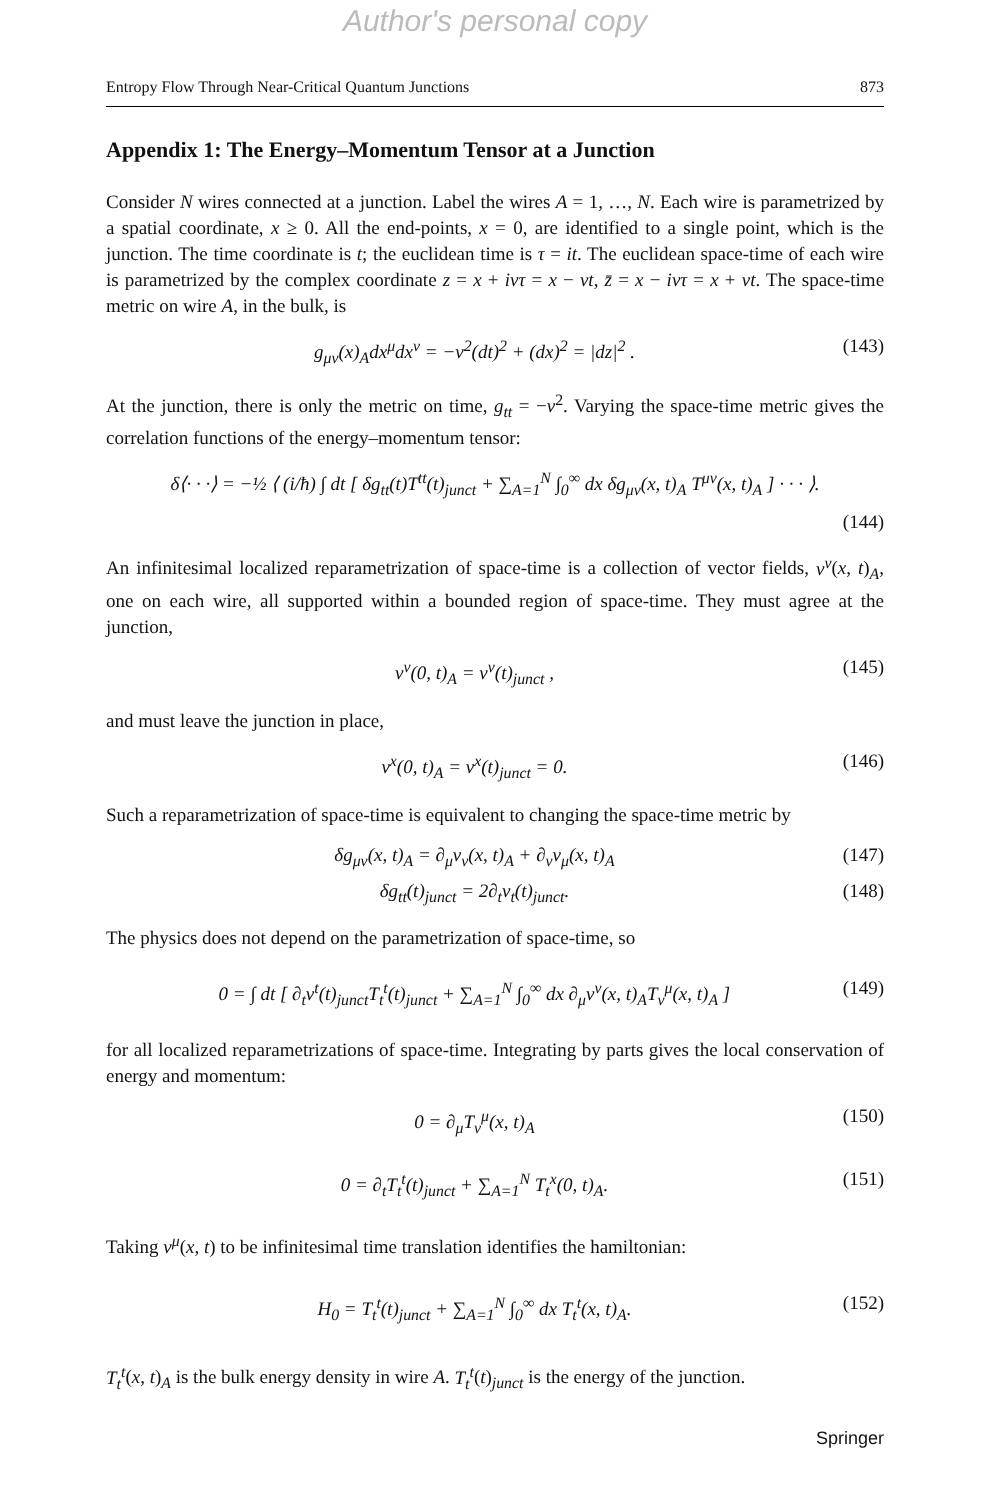Author's personal copy
Entropy Flow Through Near-Critical Quantum Junctions 873
Appendix 1: The Energy–Momentum Tensor at a Junction
Consider N wires connected at a junction. Label the wires A = 1, …, N. Each wire is parametrized by a spatial coordinate, x ≥ 0. All the end-points, x = 0, are identified to a single point, which is the junction. The time coordinate is t; the euclidean time is τ = it. The euclidean space-time of each wire is parametrized by the complex coordinate z = x + ivτ = x − vt, z̄ = x − ivτ = x + vt. The space-time metric on wire A, in the bulk, is
g<sub>μν</sub>(x)<sub>A</sub>dx<sup>μ</sup>dx<sup>ν</sup> = −v<sup>2</sup>(dt)<sup>2</sup> + (dx)<sup>2</sup> = |dz|<sup>2</sup> . (143)
At the junction, there is only the metric on time, g<sub>tt</sub> = −v<sup>2</sup>. Varying the space-time metric gives the correlation functions of the energy–momentum tensor:
δ⟨· · ·⟩ = −½ ⟨ (i/ħ) ∫ dt [ δg<sub>tt</sub>(t)T<sup>tt</sup>(t)<sub>junct</sub> + ∑<sub>A=1</sub><sup>N</sup> ∫<sub>0</sub><sup>∞</sup> dx δg<sub>μν</sub>(x, t)<sub>A</sub> T<sup>μν</sup>(x, t)<sub>A</sub> ] · · · ⟩.
(144)
An infinitesimal localized reparametrization of space-time is a collection of vector fields, v<sup>ν</sup>(x, t)<sub>A</sub>, one on each wire, all supported within a bounded region of space-time. They must agree at the junction,
v<sup>ν</sup>(0, t)<sub>A</sub> = v<sup>ν</sup>(t)<sub>junct</sub> , (145)
and must leave the junction in place,
v<sup>x</sup>(0, t)<sub>A</sub> = v<sup>x</sup>(t)<sub>junct</sub> = 0. (146)
Such a reparametrization of space-time is equivalent to changing the space-time metric by
δg<sub>μν</sub>(x, t)<sub>A</sub> = ∂<sub>μ</sub>v<sub>ν</sub>(x, t)<sub>A</sub> + ∂<sub>ν</sub>v<sub>μ</sub>(x, t)<sub>A</sub> (147)
δg<sub>tt</sub>(t)<sub>junct</sub> = 2∂<sub>t</sub>v<sub>t</sub>(t)<sub>junct</sub>. (148)
The physics does not depend on the parametrization of space-time, so
0 = ∫ dt [ ∂<sub>t</sub>v<sup>t</sup>(t)<sub>junct</sub>T<sub>t</sub><sup>t</sup>(t)<sub>junct</sub> + ∑<sub>A=1</sub><sup>N</sup> ∫<sub>0</sub><sup>∞</sup> dx ∂<sub>μ</sub>v<sup>ν</sup>(x, t)<sub>A</sub>T<sub>ν</sub><sup>μ</sup>(x, t)<sub>A</sub> ] (149)
for all localized reparametrizations of space-time. Integrating by parts gives the local conservation of energy and momentum:
0 = ∂<sub>μ</sub>T<sub>ν</sub><sup>μ</sup>(x, t)<sub>A</sub> (150)
0 = ∂<sub>t</sub>T<sub>t</sub><sup>t</sup>(t)<sub>junct</sub> + ∑<sub>A=1</sub><sup>N</sup> T<sub>t</sub><sup>x</sup>(0, t)<sub>A</sub>. (151)
Taking v<sup>μ</sup>(x, t) to be infinitesimal time translation identifies the hamiltonian:
H<sub>0</sub> = T<sub>t</sub><sup>t</sup>(t)<sub>junct</sub> + ∑<sub>A=1</sub><sup>N</sup> ∫<sub>0</sub><sup>∞</sup> dx T<sub>t</sub><sup>t</sup>(x, t)<sub>A</sub>. (152)
T<sub>t</sub><sup>t</sup>(x, t)<sub>A</sub> is the bulk energy density in wire A. T<sub>t</sub><sup>t</sup>(t)<sub>junct</sub> is the energy of the junction.
Springer